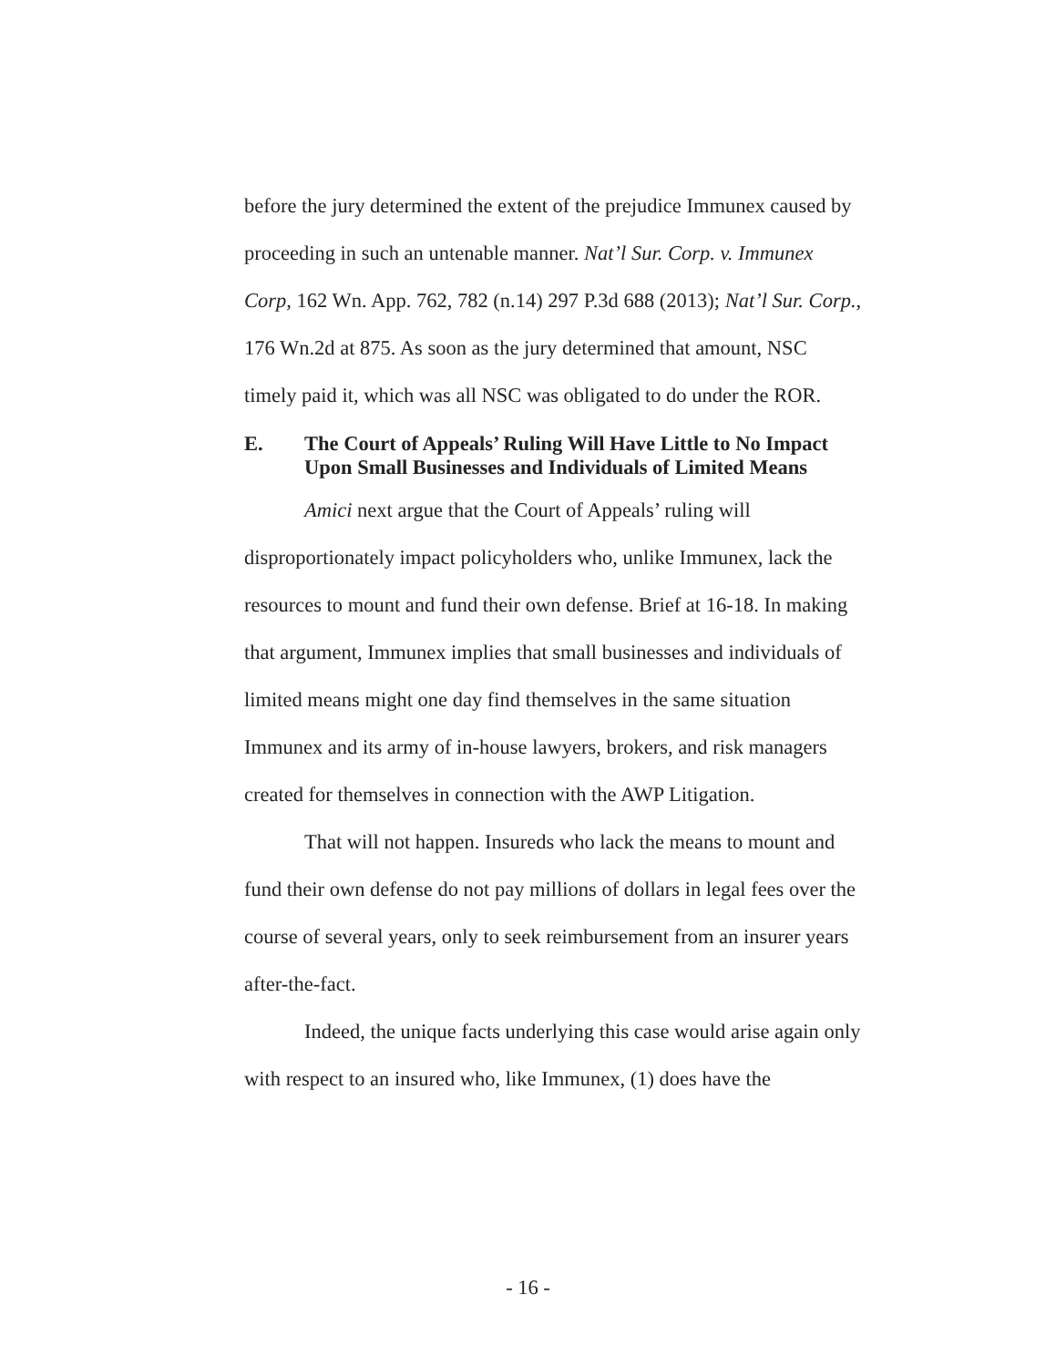before the jury determined the extent of the prejudice Immunex caused by proceeding in such an untenable manner. Nat’l Sur. Corp. v. Immunex Corp, 162 Wn. App. 762, 782 (n.14) 297 P.3d 688 (2013); Nat’l Sur. Corp., 176 Wn.2d at 875. As soon as the jury determined that amount, NSC timely paid it, which was all NSC was obligated to do under the ROR.
E. The Court of Appeals’ Ruling Will Have Little to No Impact Upon Small Businesses and Individuals of Limited Means
Amici next argue that the Court of Appeals’ ruling will disproportionately impact policyholders who, unlike Immunex, lack the resources to mount and fund their own defense. Brief at 16-18. In making that argument, Immunex implies that small businesses and individuals of limited means might one day find themselves in the same situation Immunex and its army of in-house lawyers, brokers, and risk managers created for themselves in connection with the AWP Litigation.
That will not happen. Insureds who lack the means to mount and fund their own defense do not pay millions of dollars in legal fees over the course of several years, only to seek reimbursement from an insurer years after-the-fact.
Indeed, the unique facts underlying this case would arise again only with respect to an insured who, like Immunex, (1) does have the
- 16 -